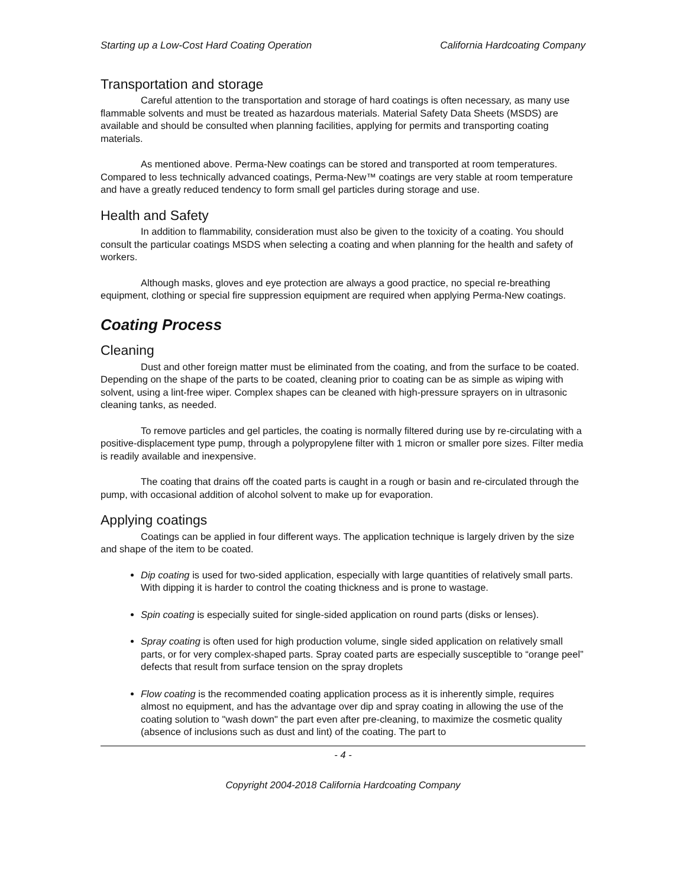Starting up a Low-Cost Hard Coating Operation California Hardcoating Company
Transportation and storage
Careful attention to the transportation and storage of hard coatings is often necessary, as many use flammable solvents and must be treated as hazardous materials. Material Safety Data Sheets (MSDS) are available and should be consulted when planning facilities, applying for permits and transporting coating materials.
As mentioned above. Perma-New coatings can be stored and transported at room temperatures. Compared to less technically advanced coatings, Perma-New™ coatings are very stable at room temperature and have a greatly reduced tendency to form small gel particles during storage and use.
Health and Safety
In addition to flammability, consideration must also be given to the toxicity of a coating. You should consult the particular coatings MSDS when selecting a coating and when planning for the health and safety of workers.
Although masks, gloves and eye protection are always a good practice, no special re-breathing equipment, clothing or special fire suppression equipment are required when applying Perma-New coatings.
Coating Process
Cleaning
Dust and other foreign matter must be eliminated from the coating, and from the surface to be coated. Depending on the shape of the parts to be coated, cleaning prior to coating can be as simple as wiping with solvent, using a lint-free wiper. Complex shapes can be cleaned with high-pressure sprayers on in ultrasonic cleaning tanks, as needed.
To remove particles and gel particles, the coating is normally filtered during use by re-circulating with a positive-displacement type pump, through a polypropylene filter with 1 micron or smaller pore sizes. Filter media is readily available and inexpensive.
The coating that drains off the coated parts is caught in a rough or basin and re-circulated through the pump, with occasional addition of alcohol solvent to make up for evaporation.
Applying coatings
Coatings can be applied in four different ways. The application technique is largely driven by the size and shape of the item to be coated.
Dip coating is used for two-sided application, especially with large quantities of relatively small parts. With dipping it is harder to control the coating thickness and is prone to wastage.
Spin coating is especially suited for single-sided application on round parts (disks or lenses).
Spray coating is often used for high production volume, single sided application on relatively small parts, or for very complex-shaped parts. Spray coated parts are especially susceptible to “orange peel” defects that result from surface tension on the spray droplets
Flow coating is the recommended coating application process as it is inherently simple, requires almost no equipment, and has the advantage over dip and spray coating in allowing the use of the coating solution to "wash down" the part even after pre-cleaning, to maximize the cosmetic quality (absence of inclusions such as dust and lint) of the coating. The part to
- 4 -
Copyright 2004-2018 California Hardcoating Company